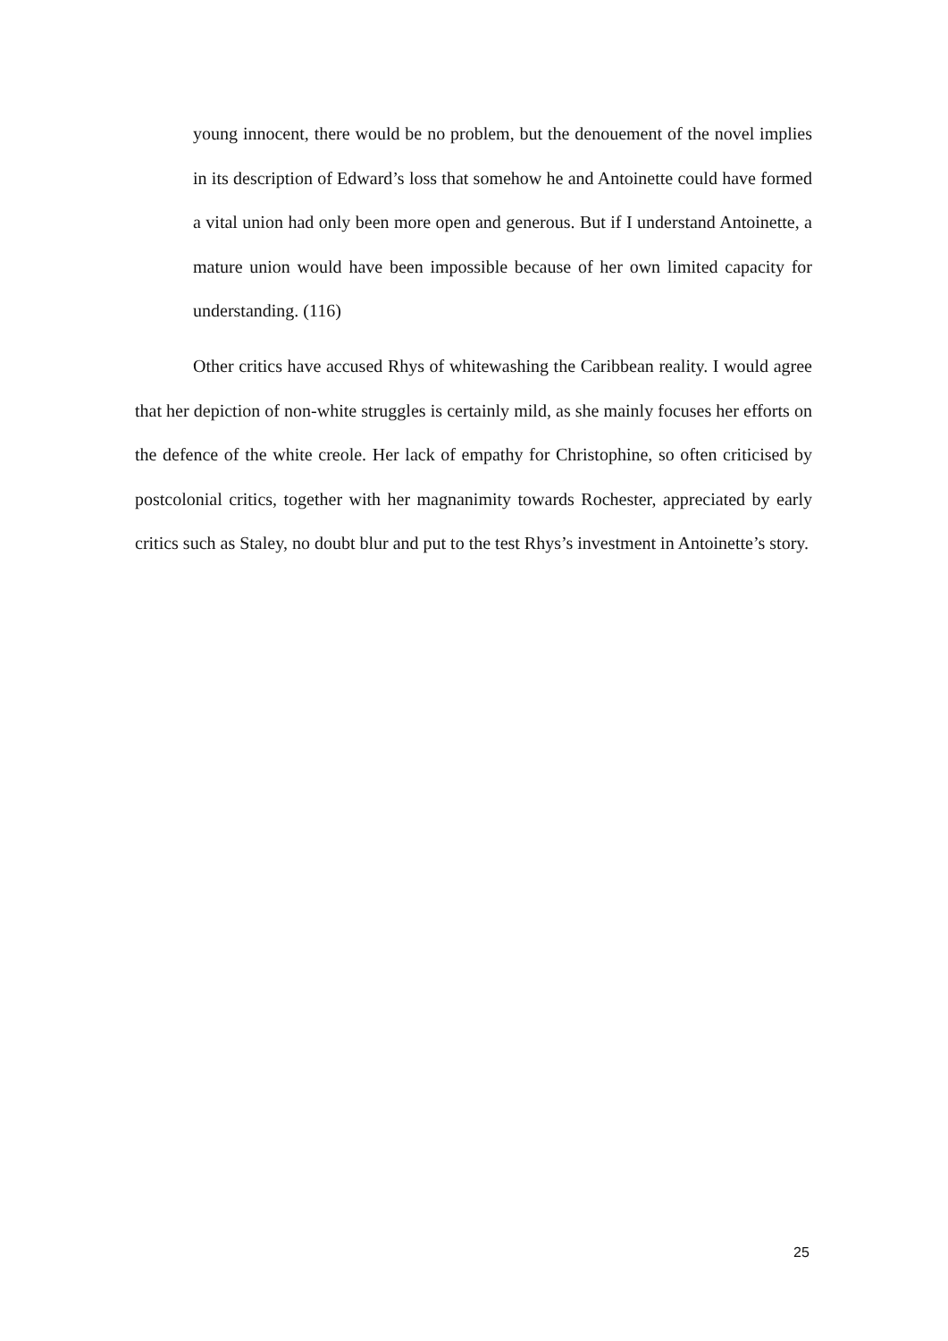young innocent, there would be no problem, but the denouement of the novel implies in its description of Edward’s loss that somehow he and Antoinette could have formed a vital union had only been more open and generous. But if I understand Antoinette, a mature union would have been impossible because of her own limited capacity for understanding. (116)
Other critics have accused Rhys of whitewashing the Caribbean reality. I would agree that her depiction of non-white struggles is certainly mild, as she mainly focuses her efforts on the defence of the white creole. Her lack of empathy for Christophine, so often criticised by postcolonial critics, together with her magnanimity towards Rochester, appreciated by early critics such as Staley, no doubt blur and put to the test Rhys’s investment in Antoinette’s story.
25